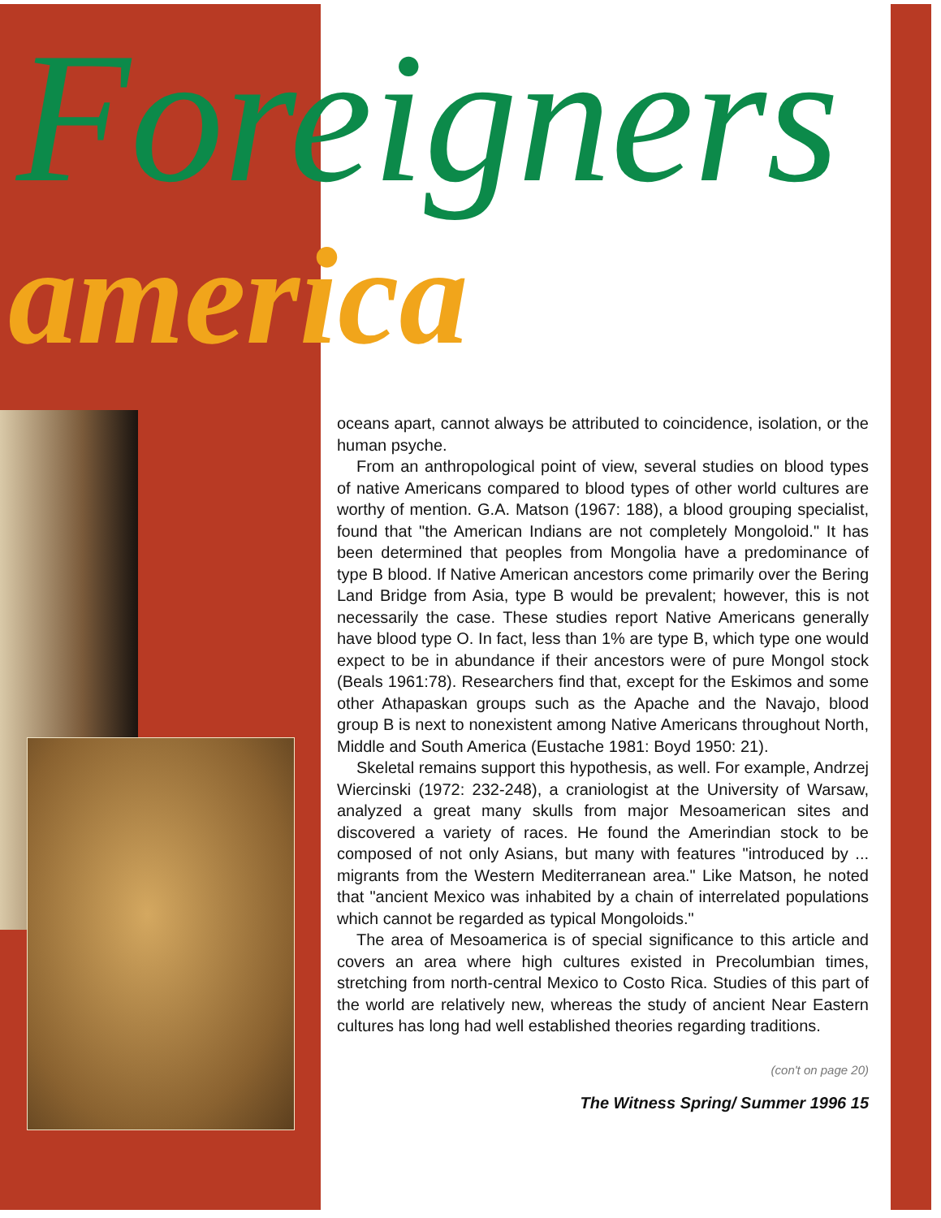Foreigners
america
oceans apart, cannot always be attributed to coincidence, isolation, or the human psyche.
From an anthropological point of view, several studies on blood types of native Americans compared to blood types of other world cultures are worthy of mention. G.A. Matson (1967: 188), a blood grouping specialist, found that "the American Indians are not completely Mongoloid." It has been determined that peoples from Mongolia have a predominance of type B blood. If Native American ancestors come primarily over the Bering Land Bridge from Asia, type B would be prevalent; however, this is not necessarily the case. These studies report Native Americans generally have blood type O. In fact, less than 1% are type B, which type one would expect to be in abundance if their ancestors were of pure Mongol stock (Beals 1961:78). Researchers find that, except for the Eskimos and some other Athapaskan groups such as the Apache and the Navajo, blood group B is next to nonexistent among Native Americans throughout North, Middle and South America (Eustache 1981: Boyd 1950: 21).
Skeletal remains support this hypothesis, as well. For example, Andrzej Wiercinski (1972: 232-248), a craniologist at the University of Warsaw, analyzed a great many skulls from major Mesoamerican sites and discovered a variety of races. He found the Amerindian stock to be composed of not only Asians, but many with features "introduced by ... migrants from the Western Mediterranean area." Like Matson, he noted that "ancient Mexico was inhabited by a chain of interrelated populations which cannot be regarded as typical Mongoloids."
The area of Mesoamerica is of special significance to this article and covers an area where high cultures existed in Precolumbian times, stretching from north-central Mexico to Costo Rica. Studies of this part of the world are relatively new, whereas the study of ancient Near Eastern cultures has long had well established theories regarding traditions.
(con't on page 20)
The Witness Spring/ Summer 1996 15